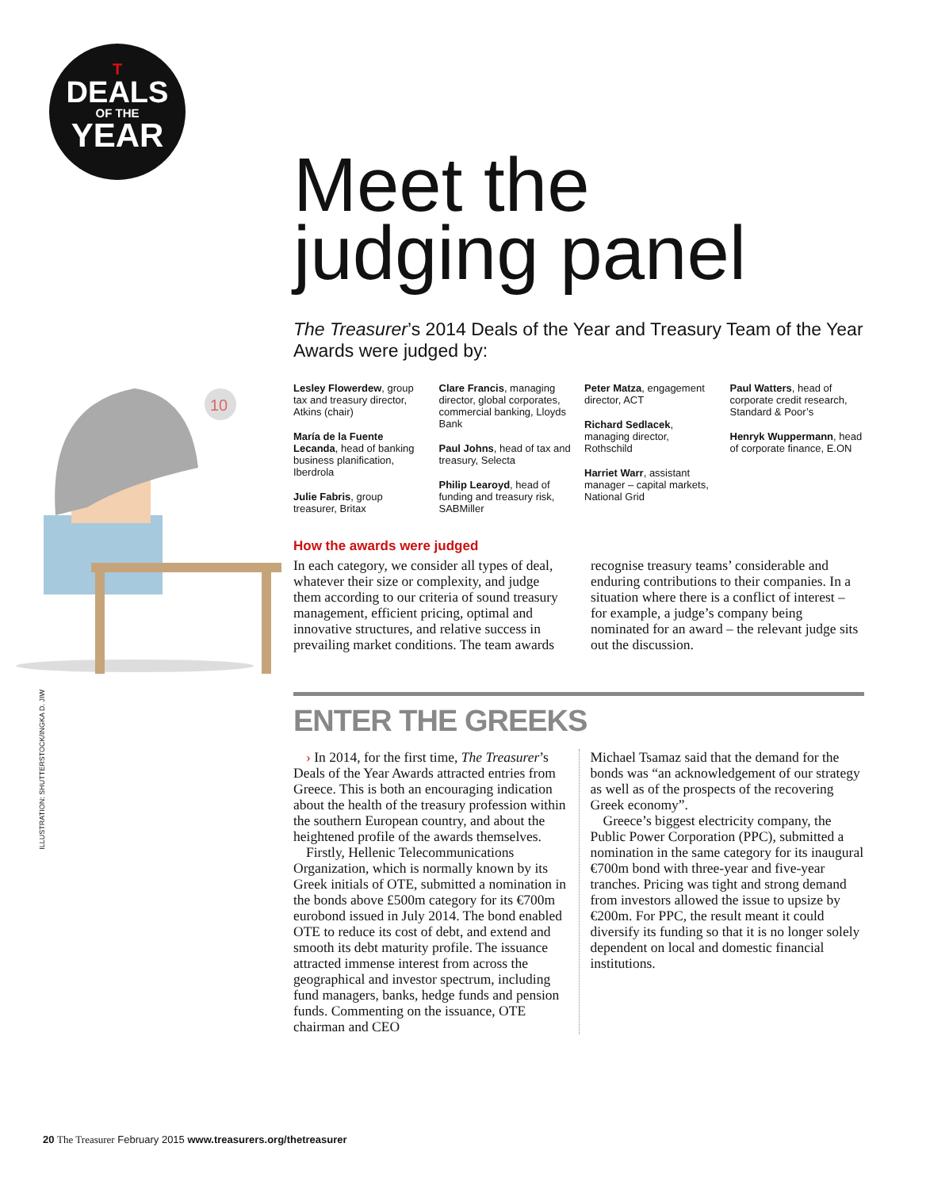T
DEALS
OF THE
YEAR
10
ILLUSTRATION: SHUTTERSTOCK/INGKA D. JIW
Meet the
judging panel
The Treasurer’s 2014 Deals of the Year and Treasury Team of the Year Awards were judged by:
Lesley Flowerdew, group tax and treasury director, Atkins (chair)
María de la Fuente Lecanda, head of banking business planification, Iberdrola
Julie Fabris, group treasurer, Britax
Clare Francis, managing director, global corporates, commercial banking, Lloyds Bank
Paul Johns, head of tax and treasury, Selecta
Philip Learoyd, head of funding and treasury risk, SABMiller
Peter Matza, engagement director, ACT
Richard Sedlacek, managing director, Rothschild
Harriet Warr, assistant manager – capital markets, National Grid
Paul Watters, head of corporate credit research, Standard & Poor’s
Henryk Wuppermann, head of corporate finance, E.ON
How the awards were judged
In each category, we consider all types of deal, whatever their size or complexity, and judge them according to our criteria of sound treasury management, efficient pricing, optimal and innovative structures, and relative success in prevailing market conditions. The team awards recognise treasury teams’ considerable and enduring contributions to their companies. In a situation where there is a conflict of interest – for example, a judge’s company being nominated for an award – the relevant judge sits out the discussion.
ENTER THE GREEKS
› In 2014, for the first time, The Treasurer’s Deals of the Year Awards attracted entries from Greece. This is both an encouraging indication about the health of the treasury profession within the southern European country, and about the heightened profile of the awards themselves.
Firstly, Hellenic Telecommunications Organization, which is normally known by its Greek initials of OTE, submitted a nomination in the bonds above £500m category for its €700m eurobond issued in July 2014. The bond enabled OTE to reduce its cost of debt, and extend and smooth its debt maturity profile. The issuance attracted immense interest from across the geographical and investor spectrum, including fund managers, banks, hedge funds and pension funds. Commenting on the issuance, OTE chairman and CEO
Michael Tsamaz said that the demand for the bonds was “an acknowledgement of our strategy as well as of the prospects of the recovering Greek economy”.
Greece’s biggest electricity company, the Public Power Corporation (PPC), submitted a nomination in the same category for its inaugural €700m bond with three-year and five-year tranches. Pricing was tight and strong demand from investors allowed the issue to upsize by €200m. For PPC, the result meant it could diversify its funding so that it is no longer solely dependent on local and domestic financial institutions.
20 The Treasurer February 2015 www.treasurers.org/thetreasurer